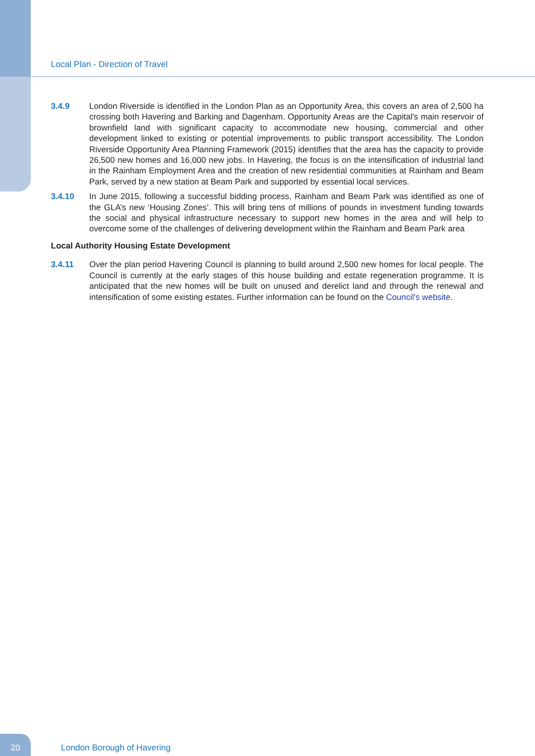Local Plan - Direction of Travel
3.4.9 London Riverside is identified in the London Plan as an Opportunity Area, this covers an area of 2,500 ha crossing both Havering and Barking and Dagenham. Opportunity Areas are the Capital's main reservoir of brownfield land with significant capacity to accommodate new housing, commercial and other development linked to existing or potential improvements to public transport accessibility. The London Riverside Opportunity Area Planning Framework (2015) identifies that the area has the capacity to provide 26,500 new homes and 16,000 new jobs. In Havering, the focus is on the intensification of industrial land in the Rainham Employment Area and the creation of new residential communities at Rainham and Beam Park, served by a new station at Beam Park and supported by essential local services.
3.4.10 In June 2015, following a successful bidding process, Rainham and Beam Park was identified as one of the GLA’s new ‘Housing Zones’. This will bring tens of millions of pounds in investment funding towards the social and physical infrastructure necessary to support new homes in the area and will help to overcome some of the challenges of delivering development within the Rainham and Beam Park area
Local Authority Housing Estate Development
3.4.11 Over the plan period Havering Council is planning to build around 2,500 new homes for local people. The Council is currently at the early stages of this house building and estate regeneration programme. It is anticipated that the new homes will be built on unused and derelict land and through the renewal and intensification of some existing estates. Further information can be found on the Council's website.
20
London Borough of Havering